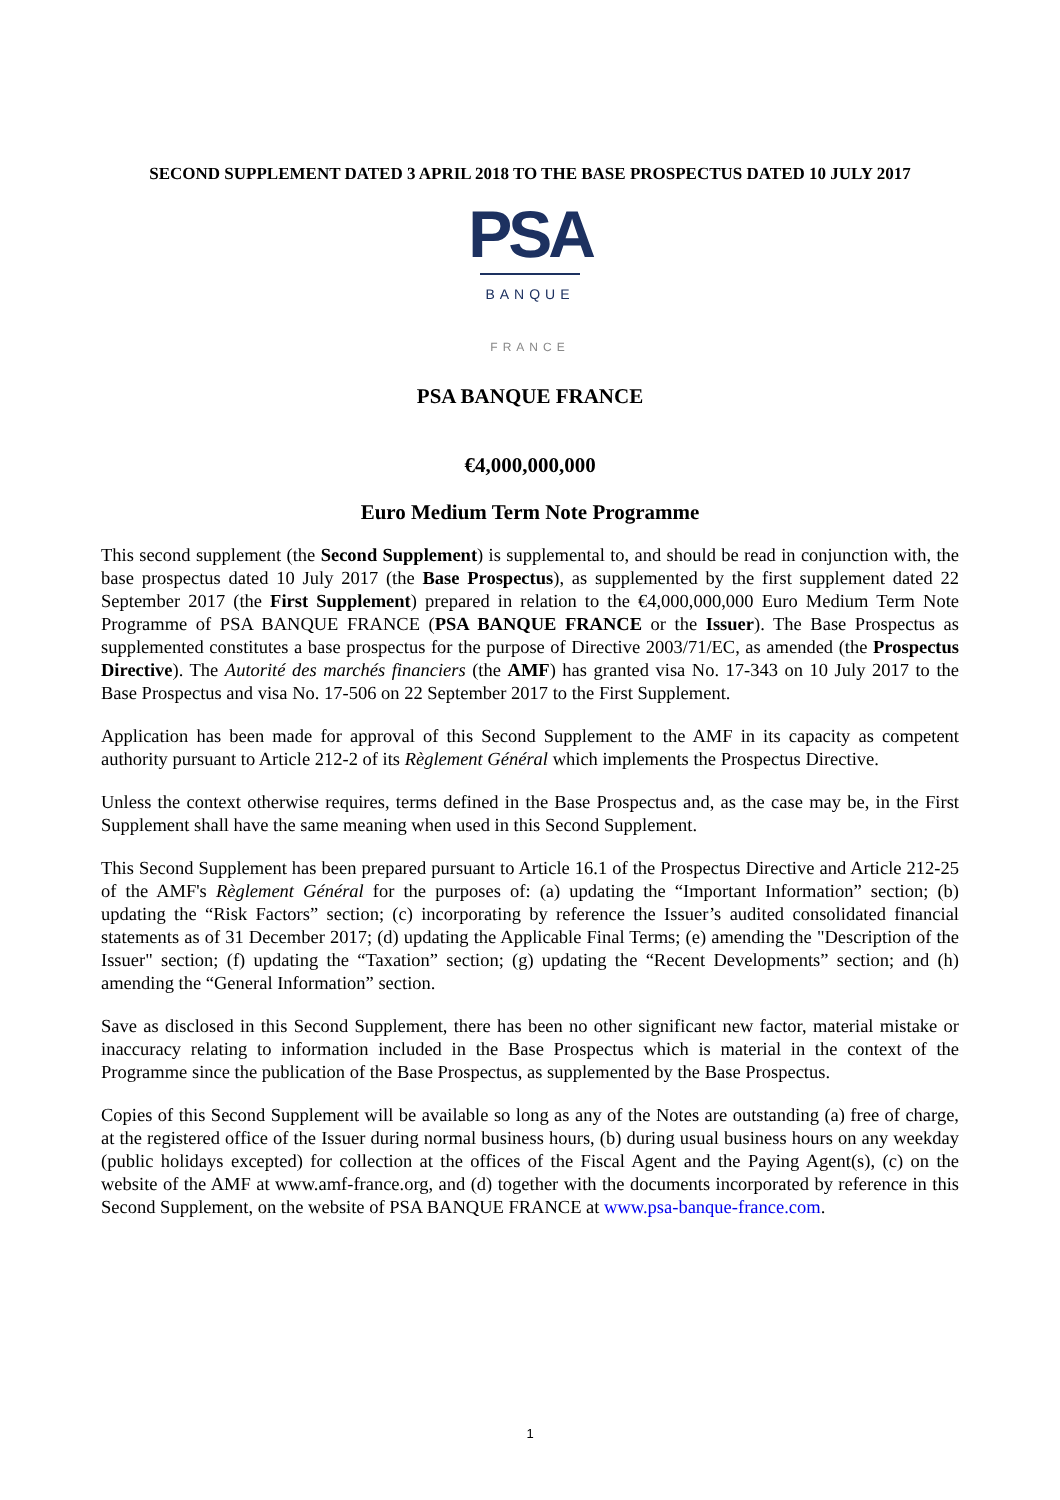SECOND SUPPLEMENT DATED 3 APRIL 2018 TO THE BASE PROSPECTUS DATED 10 JULY 2017
PSA
BANQUE
FRANCE
PSA BANQUE FRANCE
€4,000,000,000
Euro Medium Term Note Programme
This second supplement (the Second Supplement) is supplemental to, and should be read in conjunction with, the base prospectus dated 10 July 2017 (the Base Prospectus), as supplemented by the first supplement dated 22 September 2017 (the First Supplement) prepared in relation to the €4,000,000,000 Euro Medium Term Note Programme of PSA BANQUE FRANCE (PSA BANQUE FRANCE or the Issuer). The Base Prospectus as supplemented constitutes a base prospectus for the purpose of Directive 2003/71/EC, as amended (the Prospectus Directive). The Autorité des marchés financiers (the AMF) has granted visa No. 17-343 on 10 July 2017 to the Base Prospectus and visa No. 17-506 on 22 September 2017 to the First Supplement.
Application has been made for approval of this Second Supplement to the AMF in its capacity as competent authority pursuant to Article 212-2 of its Règlement Général which implements the Prospectus Directive.
Unless the context otherwise requires, terms defined in the Base Prospectus and, as the case may be, in the First Supplement shall have the same meaning when used in this Second Supplement.
This Second Supplement has been prepared pursuant to Article 16.1 of the Prospectus Directive and Article 212-25 of the AMF's Règlement Général for the purposes of: (a) updating the “Important Information” section; (b) updating the “Risk Factors” section; (c) incorporating by reference the Issuer’s audited consolidated financial statements as of 31 December 2017; (d) updating the Applicable Final Terms; (e) amending the "Description of the Issuer" section; (f) updating the “Taxation” section; (g) updating the “Recent Developments” section; and (h) amending the “General Information” section.
Save as disclosed in this Second Supplement, there has been no other significant new factor, material mistake or inaccuracy relating to information included in the Base Prospectus which is material in the context of the Programme since the publication of the Base Prospectus, as supplemented by the Base Prospectus.
Copies of this Second Supplement will be available so long as any of the Notes are outstanding (a) free of charge, at the registered office of the Issuer during normal business hours, (b) during usual business hours on any weekday (public holidays excepted) for collection at the offices of the Fiscal Agent and the Paying Agent(s), (c) on the website of the AMF at www.amf-france.org, and (d) together with the documents incorporated by reference in this Second Supplement, on the website of PSA BANQUE FRANCE at www.psa-banque-france.com.
1